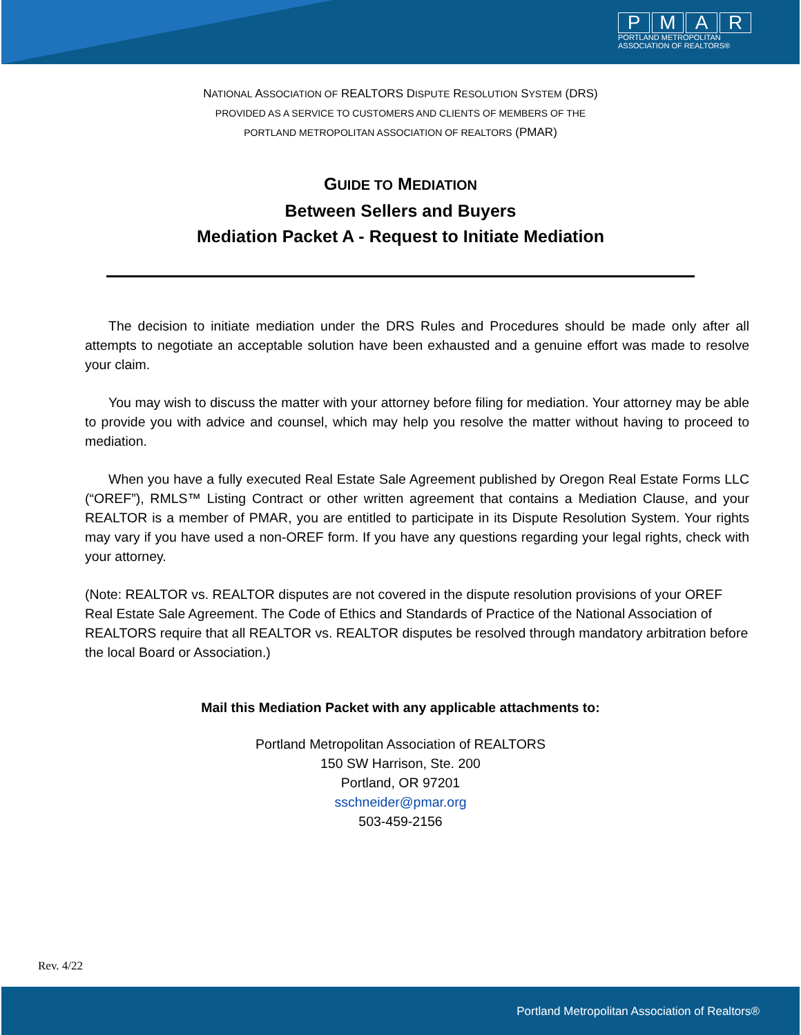PMAR
PORTLAND METROPOLITAN
ASSOCIATION OF REALTORS®
NATIONAL ASSOCIATION OF REALTORS DISPUTE RESOLUTION SYSTEM (DRS)
PROVIDED AS A SERVICE TO CUSTOMERS AND CLIENTS OF MEMBERS OF THE
PORTLAND METROPOLITAN ASSOCIATION OF REALTORS (PMAR)
GUIDE TO MEDIATION
Between Sellers and Buyers
Mediation Packet A - Request to Initiate Mediation
The decision to initiate mediation under the DRS Rules and Procedures should be made only after all attempts to negotiate an acceptable solution have been exhausted and a genuine effort was made to resolve your claim.
You may wish to discuss the matter with your attorney before filing for mediation. Your attorney may be able to provide you with advice and counsel, which may help you resolve the matter without having to proceed to mediation.
When you have a fully executed Real Estate Sale Agreement published by Oregon Real Estate Forms LLC (“OREF”), RMLS™ Listing Contract or other written agreement that contains a Mediation Clause, and your REALTOR is a member of PMAR, you are entitled to participate in its Dispute Resolution System. Your rights may vary if you have used a non-OREF form. If you have any questions regarding your legal rights, check with your attorney.
(Note: REALTOR vs. REALTOR disputes are not covered in the dispute resolution provisions of your OREF Real Estate Sale Agreement. The Code of Ethics and Standards of Practice of the National Association of REALTORS require that all REALTOR vs. REALTOR disputes be resolved through mandatory arbitration before the local Board or Association.)
Mail this Mediation Packet with any applicable attachments to:
Portland Metropolitan Association of REALTORS
150 SW Harrison, Ste. 200
Portland, OR 97201
sschneider@pmar.org
503-459-2156
Rev. 4/22
Portland Metropolitan Association of Realtors®